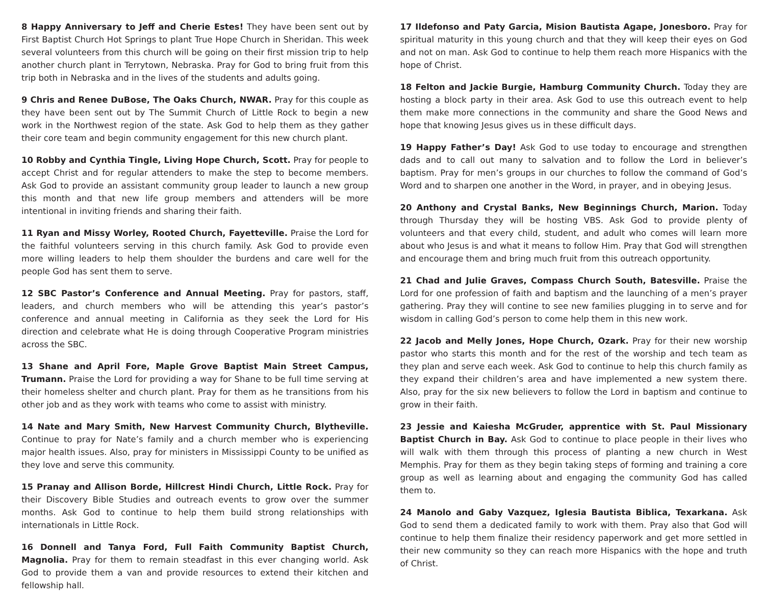8 Happy Anniversary to Jeff and Cherie Estes! They have been sent out by First Baptist Church Hot Springs to plant True Hope Church in Sheridan. This week several volunteers from this church will be going on their first mission trip to help another church plant in Terrytown, Nebraska. Pray for God to bring fruit from this trip both in Nebraska and in the lives of the students and adults going.
9 Chris and Renee DuBose, The Oaks Church, NWAR. Pray for this couple as they have been sent out by The Summit Church of Little Rock to begin a new work in the Northwest region of the state. Ask God to help them as they gather their core team and begin community engagement for this new church plant.
10 Robby and Cynthia Tingle, Living Hope Church, Scott. Pray for people to accept Christ and for regular attenders to make the step to become members. Ask God to provide an assistant community group leader to launch a new group this month and that new life group members and attenders will be more intentional in inviting friends and sharing their faith.
11 Ryan and Missy Worley, Rooted Church, Fayetteville. Praise the Lord for the faithful volunteers serving in this church family. Ask God to provide even more willing leaders to help them shoulder the burdens and care well for the people God has sent them to serve.
12 SBC Pastor’s Conference and Annual Meeting. Pray for pastors, staff, leaders, and church members who will be attending this year’s pastor’s conference and annual meeting in California as they seek the Lord for His direction and celebrate what He is doing through Cooperative Program ministries across the SBC.
13 Shane and April Fore, Maple Grove Baptist Main Street Campus, Trumann. Praise the Lord for providing a way for Shane to be full time serving at their homeless shelter and church plant. Pray for them as he transitions from his other job and as they work with teams who come to assist with ministry.
14 Nate and Mary Smith, New Harvest Community Church, Blytheville. Continue to pray for Nate’s family and a church member who is experiencing major health issues. Also, pray for ministers in Mississippi County to be unified as they love and serve this community.
15 Pranay and Allison Borde, Hillcrest Hindi Church, Little Rock. Pray for their Discovery Bible Studies and outreach events to grow over the summer months. Ask God to continue to help them build strong relationships with internationals in Little Rock.
16 Donnell and Tanya Ford, Full Faith Community Baptist Church, Magnolia. Pray for them to remain steadfast in this ever changing world. Ask God to provide them a van and provide resources to extend their kitchen and fellowship hall.
17 Ildefonso and Paty Garcia, Mision Bautista Agape, Jonesboro. Pray for spiritual maturity in this young church and that they will keep their eyes on God and not on man. Ask God to continue to help them reach more Hispanics with the hope of Christ.
18 Felton and Jackie Burgie, Hamburg Community Church. Today they are hosting a block party in their area. Ask God to use this outreach event to help them make more connections in the community and share the Good News and hope that knowing Jesus gives us in these difficult days.
19 Happy Father’s Day! Ask God to use today to encourage and strengthen dads and to call out many to salvation and to follow the Lord in believer’s baptism. Pray for men’s groups in our churches to follow the command of God’s Word and to sharpen one another in the Word, in prayer, and in obeying Jesus.
20 Anthony and Crystal Banks, New Beginnings Church, Marion. Today through Thursday they will be hosting VBS. Ask God to provide plenty of volunteers and that every child, student, and adult who comes will learn more about who Jesus is and what it means to follow Him. Pray that God will strengthen and encourage them and bring much fruit from this outreach opportunity.
21 Chad and Julie Graves, Compass Church South, Batesville. Praise the Lord for one profession of faith and baptism and the launching of a men’s prayer gathering. Pray they will contine to see new families plugging in to serve and for wisdom in calling God’s person to come help them in this new work.
22 Jacob and Melly Jones, Hope Church, Ozark. Pray for their new worship pastor who starts this month and for the rest of the worship and tech team as they plan and serve each week. Ask God to continue to help this church family as they expand their children’s area and have implemented a new system there. Also, pray for the six new believers to follow the Lord in baptism and continue to grow in their faith.
23 Jessie and Kaiesha McGruder, apprentice with St. Paul Missionary Baptist Church in Bay. Ask God to continue to place people in their lives who will walk with them through this process of planting a new church in West Memphis. Pray for them as they begin taking steps of forming and training a core group as well as learning about and engaging the community God has called them to.
24 Manolo and Gaby Vazquez, Iglesia Bautista Biblica, Texarkana. Ask God to send them a dedicated family to work with them. Pray also that God will continue to help them finalize their residency paperwork and get more settled in their new community so they can reach more Hispanics with the hope and truth of Christ.